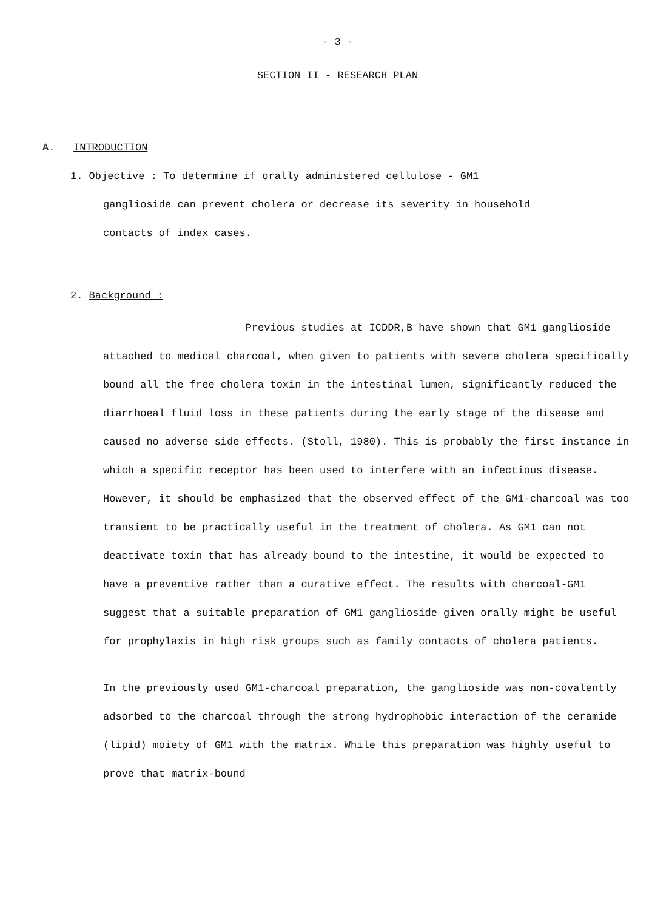- 3 -
SECTION II - RESEARCH PLAN
A. INTRODUCTION
1. Objective : To determine if orally administered cellulose - GM1
ganglioside can prevent cholera or decrease its severity in household
contacts of index cases.
2. Background :
Previous studies at ICDDR,B have shown that GM1 ganglioside attached to medical charcoal, when given to patients with severe cholera specifically bound all the free cholera toxin in the intestinal lumen, significantly reduced the diarrhoeal fluid loss in these patients during the early stage of the disease and caused no adverse side effects. (Stoll, 1980). This is probably the first instance in which a specific receptor has been used to interfere with an infectious disease. However, it should be emphasized that the observed effect of the GM1-charcoal was too transient to be practically useful in the treatment of cholera. As GM1 can not deactivate toxin that has already bound to the intestine, it would be expected to have a preventive rather than a curative effect. The results with charcoal-GM1 suggest that a suitable preparation of GM1 ganglioside given orally might be useful for prophylaxis in high risk groups such as family contacts of cholera patients.
In the previously used GM1-charcoal preparation, the ganglioside was non-covalently adsorbed to the charcoal through the strong hydrophobic interaction of the ceramide (lipid) moiety of GM1 with the matrix. While this preparation was highly useful to prove that matrix-bound